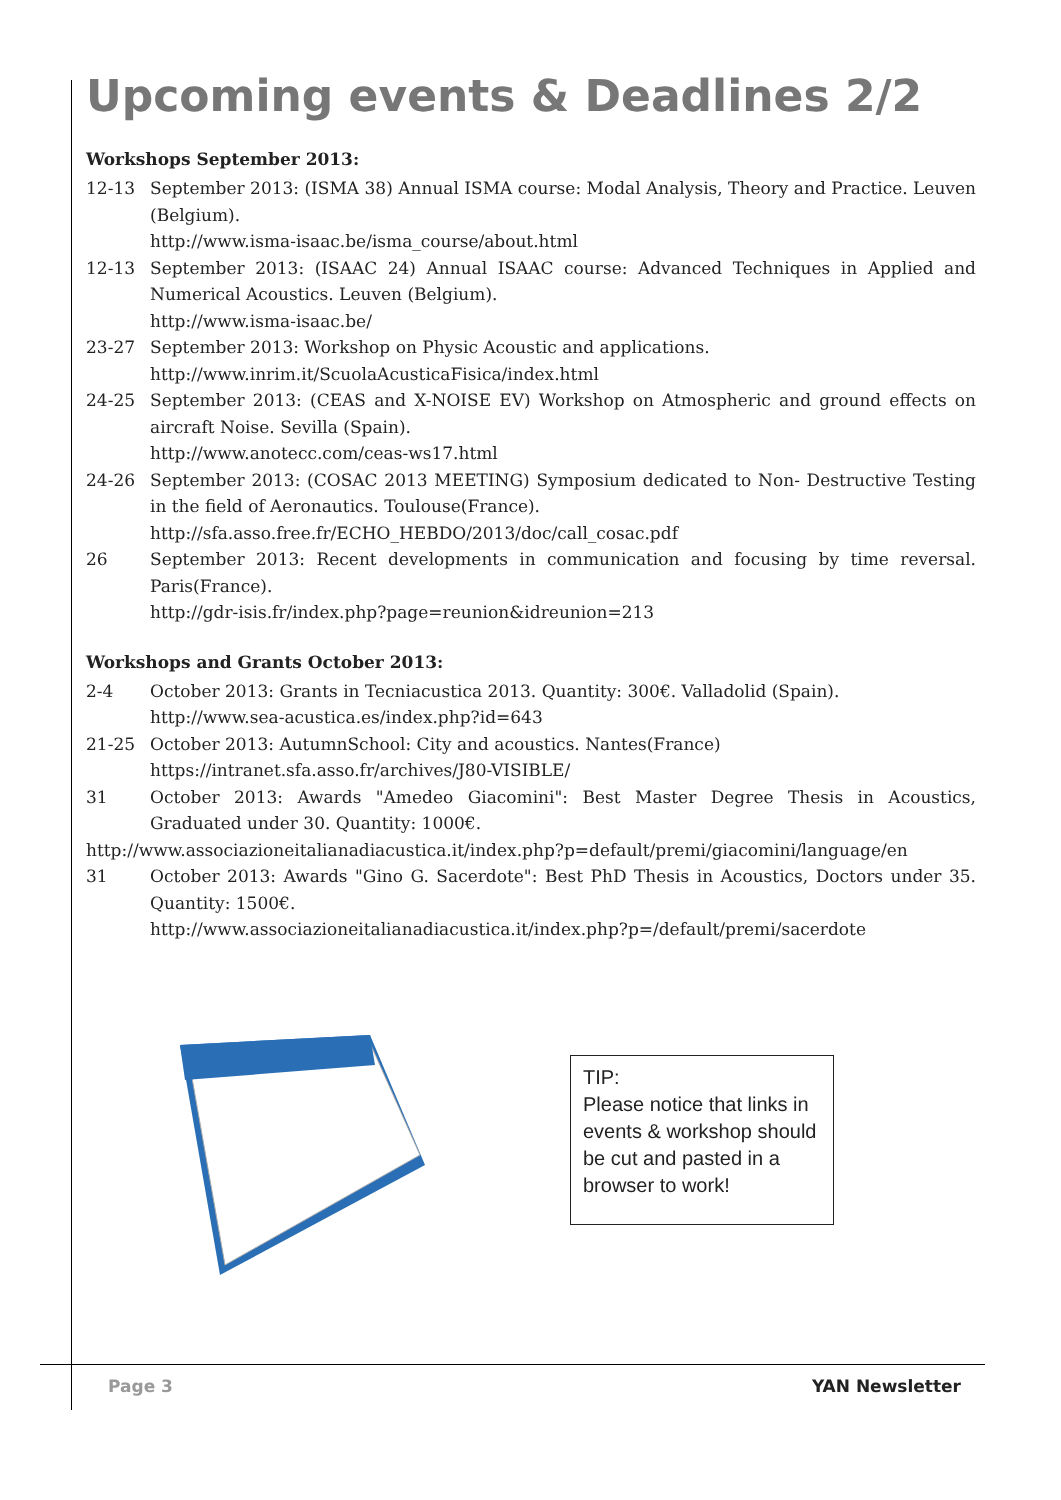Upcoming events & Deadlines 2/2
Workshops September 2013:
12-13 September 2013: (ISMA 38) Annual ISMA course: Modal Analysis, Theory and Practice. Leuven (Belgium).
http://www.isma-isaac.be/isma_course/about.html
12-13 September 2013: (ISAAC 24) Annual ISAAC course: Advanced Techniques in Applied and Numerical Acoustics. Leuven (Belgium).
http://www.isma-isaac.be/
23-27 September 2013: Workshop on Physic Acoustic and applications.
http://www.inrim.it/ScuolaAcusticaFisica/index.html
24-25 September 2013: (CEAS and X-NOISE EV) Workshop on Atmospheric and ground effects on aircraft Noise. Sevilla (Spain).
http://www.anotecc.com/ceas-ws17.html
24-26 September 2013: (COSAC 2013 MEETING) Symposium dedicated to Non- Destructive Testing in the field of Aeronautics. Toulouse(France).
http://sfa.asso.free.fr/ECHO_HEBDO/2013/doc/call_cosac.pdf
26 September 2013: Recent developments in communication and focusing by time reversal. Paris(France).
http://gdr-isis.fr/index.php?page=reunion&idreunion=213
Workshops and Grants October 2013:
2-4 October 2013: Grants in Tecniacustica 2013. Quantity: 300€. Valladolid (Spain).
http://www.sea-acustica.es/index.php?id=643
21-25 October 2013: AutumnSchool: City and acoustics. Nantes(France)
https://intranet.sfa.asso.fr/archives/J80-VISIBLE/
31 October 2013: Awards "Amedeo Giacomini": Best Master Degree Thesis in Acoustics, Graduated under 30. Quantity: 1000€.
http://www.associazioneitalianadiacustica.it/index.php?p=default/premi/giacomini/language/en
31 October 2013: Awards "Gino G. Sacerdote": Best PhD Thesis in Acoustics, Doctors under 35. Quantity: 1500€.
http://www.associazioneitalianadiacustica.it/index.php?p=/default/premi/sacerdote
TIP:
Please notice that links in events & workshop should be cut and pasted in a browser to work!
Page 3 YAN Newsletter